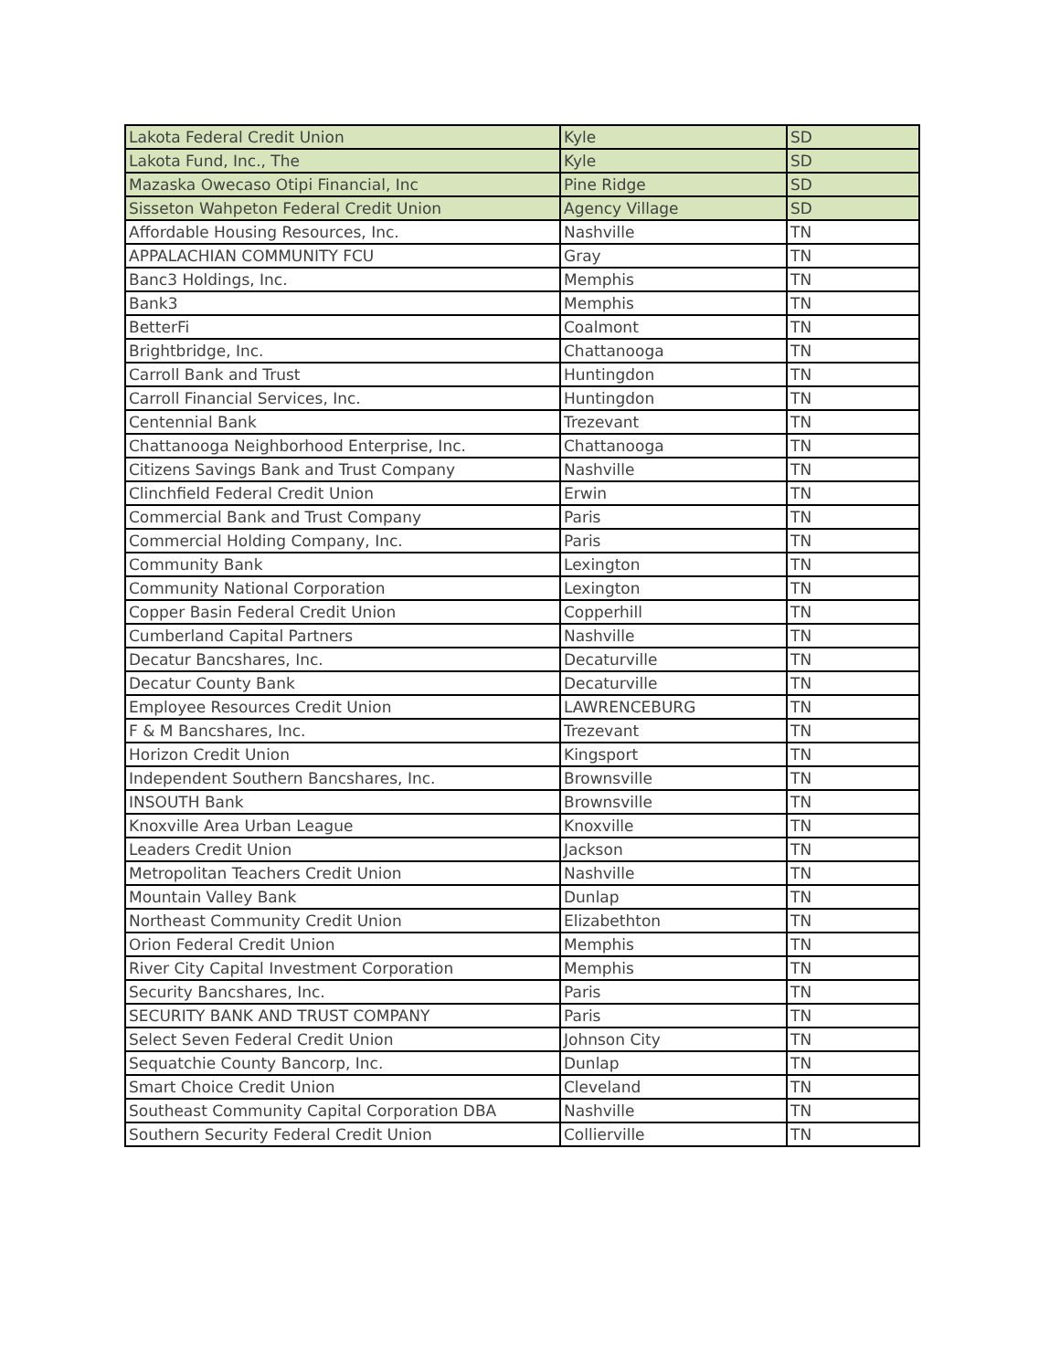| Lakota Federal Credit Union | Kyle | SD |
| Lakota Fund, Inc., The | Kyle | SD |
| Mazaska Owecaso Otipi Financial, Inc | Pine Ridge | SD |
| Sisseton Wahpeton Federal Credit Union | Agency Village | SD |
| Affordable Housing Resources, Inc. | Nashville | TN |
| APPALACHIAN COMMUNITY FCU | Gray | TN |
| Banc3 Holdings, Inc. | Memphis | TN |
| Bank3 | Memphis | TN |
| BetterFi | Coalmont | TN |
| Brightbridge, Inc. | Chattanooga | TN |
| Carroll Bank and Trust | Huntingdon | TN |
| Carroll Financial Services, Inc. | Huntingdon | TN |
| Centennial Bank | Trezevant | TN |
| Chattanooga Neighborhood Enterprise, Inc. | Chattanooga | TN |
| Citizens Savings Bank and Trust Company | Nashville | TN |
| Clinchfield Federal Credit Union | Erwin | TN |
| Commercial Bank and Trust Company | Paris | TN |
| Commercial Holding Company, Inc. | Paris | TN |
| Community Bank | Lexington | TN |
| Community National Corporation | Lexington | TN |
| Copper Basin Federal Credit Union | Copperhill | TN |
| Cumberland Capital Partners | Nashville | TN |
| Decatur Bancshares, Inc. | Decaturville | TN |
| Decatur County Bank | Decaturville | TN |
| Employee Resources Credit Union | LAWRENCEBURG | TN |
| F & M Bancshares, Inc. | Trezevant | TN |
| Horizon Credit Union | Kingsport | TN |
| Independent Southern Bancshares, Inc. | Brownsville | TN |
| INSOUTH Bank | Brownsville | TN |
| Knoxville Area Urban League | Knoxville | TN |
| Leaders Credit Union | Jackson | TN |
| Metropolitan Teachers Credit Union | Nashville | TN |
| Mountain Valley Bank | Dunlap | TN |
| Northeast Community Credit Union | Elizabethton | TN |
| Orion Federal Credit Union | Memphis | TN |
| River City Capital Investment Corporation | Memphis | TN |
| Security Bancshares, Inc. | Paris | TN |
| SECURITY BANK AND TRUST COMPANY | Paris | TN |
| Select Seven Federal Credit Union | Johnson City | TN |
| Sequatchie County Bancorp, Inc. | Dunlap | TN |
| Smart Choice Credit Union | Cleveland | TN |
| Southeast Community Capital Corporation DBA | Nashville | TN |
| Southern Security Federal Credit Union | Collierville | TN |